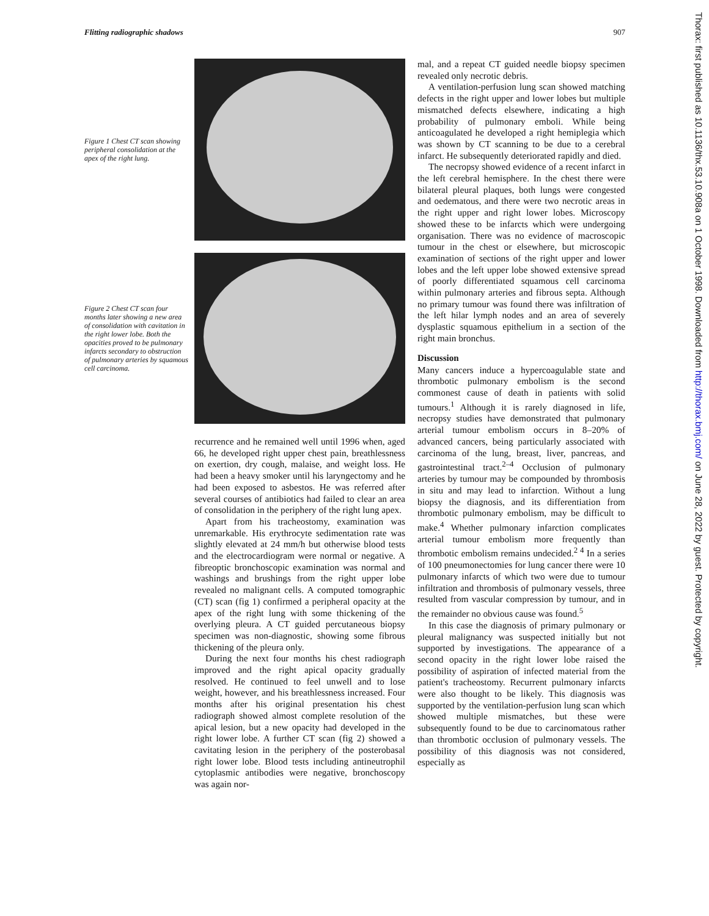Flitting radiographic shadows 907
Figure 1 Chest CT scan showing peripheral consolidation at the apex of the right lung.
Figure 2 Chest CT scan four months later showing a new area of consolidation with cavitation in the right lower lobe. Both the opacities proved to be pulmonary infarcts secondary to obstruction of pulmonary arteries by squamous cell carcinoma.
recurrence and he remained well until 1996 when, aged 66, he developed right upper chest pain, breathlessness on exertion, dry cough, malaise, and weight loss. He had been a heavy smoker until his laryngectomy and he had been exposed to asbestos. He was referred after several courses of antibiotics had failed to clear an area of consolidation in the periphery of the right lung apex.
Apart from his tracheostomy, examination was unremarkable. His erythrocyte sedimentation rate was slightly elevated at 24 mm/h but otherwise blood tests and the electrocardiogram were normal or negative. A fibreoptic bronchoscopic examination was normal and washings and brushings from the right upper lobe revealed no malignant cells. A computed tomographic (CT) scan (fig 1) confirmed a peripheral opacity at the apex of the right lung with some thickening of the overlying pleura. A CT guided percutaneous biopsy specimen was non-diagnostic, showing some fibrous thickening of the pleura only.
During the next four months his chest radiograph improved and the right apical opacity gradually resolved. He continued to feel unwell and to lose weight, however, and his breathlessness increased. Four months after his original presentation his chest radiograph showed almost complete resolution of the apical lesion, but a new opacity had developed in the right lower lobe. A further CT scan (fig 2) showed a cavitating lesion in the periphery of the posterobasal right lower lobe. Blood tests including antineutrophil cytoplasmic antibodies were negative, bronchoscopy was again nor-
mal, and a repeat CT guided needle biopsy specimen revealed only necrotic debris.
A ventilation-perfusion lung scan showed matching defects in the right upper and lower lobes but multiple mismatched defects elsewhere, indicating a high probability of pulmonary emboli. While being anticoagulated he developed a right hemiplegia which was shown by CT scanning to be due to a cerebral infarct. He subsequently deteriorated rapidly and died.
The necropsy showed evidence of a recent infarct in the left cerebral hemisphere. In the chest there were bilateral pleural plaques, both lungs were congested and oedematous, and there were two necrotic areas in the right upper and right lower lobes. Microscopy showed these to be infarcts which were undergoing organisation. There was no evidence of macroscopic tumour in the chest or elsewhere, but microscopic examination of sections of the right upper and lower lobes and the left upper lobe showed extensive spread of poorly differentiated squamous cell carcinoma within pulmonary arteries and fibrous septa. Although no primary tumour was found there was infiltration of the left hilar lymph nodes and an area of severely dysplastic squamous epithelium in a section of the right main bronchus.
Discussion
Many cancers induce a hypercoagulable state and thrombotic pulmonary embolism is the second commonest cause of death in patients with solid tumours.<sup>1</sup> Although it is rarely diagnosed in life, necropsy studies have demonstrated that pulmonary arterial tumour embolism occurs in 8–20% of advanced cancers, being particularly associated with carcinoma of the lung, breast, liver, pancreas, and gastrointestinal tract.<sup>2–4</sup> Occlusion of pulmonary arteries by tumour may be compounded by thrombosis in situ and may lead to infarction. Without a lung biopsy the diagnosis, and its differentiation from thrombotic pulmonary embolism, may be difficult to make.<sup>4</sup> Whether pulmonary infarction complicates arterial tumour embolism more frequently than thrombotic embolism remains undecided.<sup>2 4</sup> In a series of 100 pneumonectomies for lung cancer there were 10 pulmonary infarcts of which two were due to tumour infiltration and thrombosis of pulmonary vessels, three resulted from vascular compression by tumour, and in the remainder no obvious cause was found.<sup>5</sup>
In this case the diagnosis of primary pulmonary or pleural malignancy was suspected initially but not supported by investigations. The appearance of a second opacity in the right lower lobe raised the possibility of aspiration of infected material from the patient's tracheostomy. Recurrent pulmonary infarcts were also thought to be likely. This diagnosis was supported by the ventilation-perfusion lung scan which showed multiple mismatches, but these were subsequently found to be due to carcinomatous rather than thrombotic occlusion of pulmonary vessels. The possibility of this diagnosis was not considered, especially as
Thorax: first published as 10.1136/thx.53.10.908a on 1 October 1998. Downloaded from http://thorax.bmj.com/ on June 28, 2022 by guest. Protected by copyright.